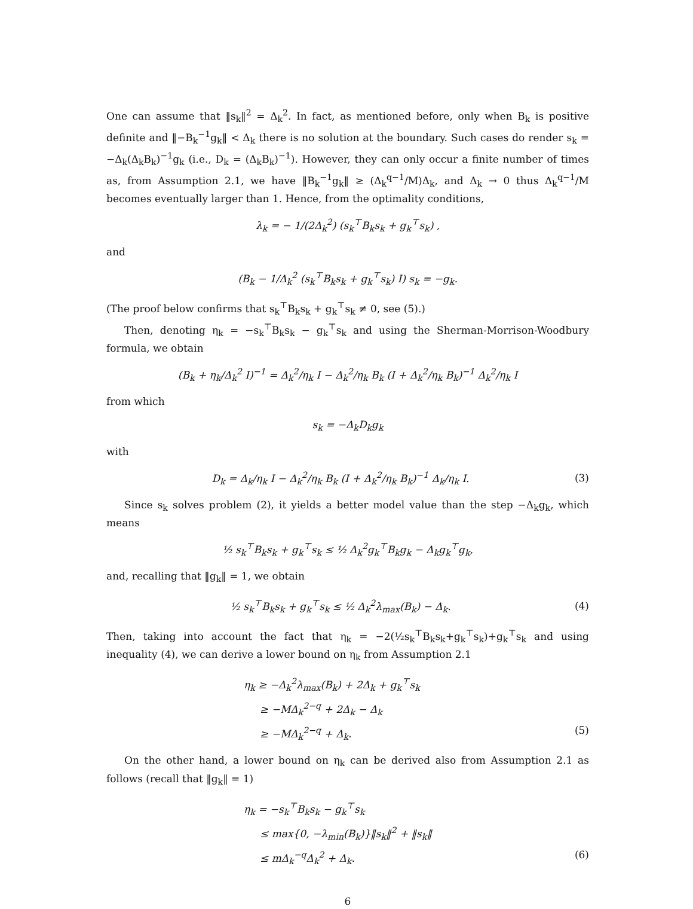One can assume that ‖s<sub>k</sub>‖<sup>2</sup> = Δ<sub>k</sub><sup>2</sup>. In fact, as mentioned before, only when B<sub>k</sub> is positive definite and ‖−B<sub>k</sub><sup>−1</sup>g<sub>k</sub>‖ < Δ<sub>k</sub> there is no solution at the boundary. Such cases do render s<sub>k</sub> = −Δ<sub>k</sub>(Δ<sub>k</sub>B<sub>k</sub>)<sup>−1</sup>g<sub>k</sub> (i.e., D<sub>k</sub> = (Δ<sub>k</sub>B<sub>k</sub>)<sup>−1</sup>). However, they can only occur a finite number of times as, from Assumption 2.1, we have ‖B<sub>k</sub><sup>−1</sup>g<sub>k</sub>‖ ≥ (Δ<sub>k</sub><sup>q−1</sup>/M)Δ<sub>k</sub>, and Δ<sub>k</sub> → 0 thus Δ<sub>k</sub><sup>q−1</sup>/M becomes eventually larger than 1. Hence, from the optimality conditions,
λ<sub>k</sub> = − 1/(2Δ<sub>k</sub><sup>2</sup>) (s<sub>k</sub><sup>⊤</sup>B<sub>k</sub>s<sub>k</sub> + g<sub>k</sub><sup>⊤</sup>s<sub>k</sub>) ,
and
(B<sub>k</sub> − 1/Δ<sub>k</sub><sup>2</sup> (s<sub>k</sub><sup>⊤</sup>B<sub>k</sub>s<sub>k</sub> + g<sub>k</sub><sup>⊤</sup>s<sub>k</sub>) I) s<sub>k</sub> = −g<sub>k</sub>.
(The proof below confirms that s<sub>k</sub><sup>⊤</sup>B<sub>k</sub>s<sub>k</sub> + g<sub>k</sub><sup>⊤</sup>s<sub>k</sub> ≠ 0, see (5).)
Then, denoting η<sub>k</sub> = −s<sub>k</sub><sup>⊤</sup>B<sub>k</sub>s<sub>k</sub> − g<sub>k</sub><sup>⊤</sup>s<sub>k</sub> and using the Sherman-Morrison-Woodbury formula, we obtain
(B<sub>k</sub> + η<sub>k</sub>/Δ<sub>k</sub><sup>2</sup> I)<sup>−1</sup> = Δ<sub>k</sub><sup>2</sup>/η<sub>k</sub> I − Δ<sub>k</sub><sup>2</sup>/η<sub>k</sub> B<sub>k</sub> (I + Δ<sub>k</sub><sup>2</sup>/η<sub>k</sub> B<sub>k</sub>)<sup>−1</sup> Δ<sub>k</sub><sup>2</sup>/η<sub>k</sub> I
from which
s<sub>k</sub> = −Δ<sub>k</sub>D<sub>k</sub>g<sub>k</sub>
with
D<sub>k</sub> = Δ<sub>k</sub>/η<sub>k</sub> I − Δ<sub>k</sub><sup>2</sup>/η<sub>k</sub> B<sub>k</sub> (I + Δ<sub>k</sub><sup>2</sup>/η<sub>k</sub> B<sub>k</sub>)<sup>−1</sup> Δ<sub>k</sub>/η<sub>k</sub> I.
(3)
Since s<sub>k</sub> solves problem (2), it yields a better model value than the step −Δ<sub>k</sub>g<sub>k</sub>, which means
½ s<sub>k</sub><sup>⊤</sup>B<sub>k</sub>s<sub>k</sub> + g<sub>k</sub><sup>⊤</sup>s<sub>k</sub> ≤ ½ Δ<sub>k</sub><sup>2</sup>g<sub>k</sub><sup>⊤</sup>B<sub>k</sub>g<sub>k</sub> − Δ<sub>k</sub>g<sub>k</sub><sup>⊤</sup>g<sub>k</sub>,
and, recalling that ‖g<sub>k</sub>‖ = 1, we obtain
½ s<sub>k</sub><sup>⊤</sup>B<sub>k</sub>s<sub>k</sub> + g<sub>k</sub><sup>⊤</sup>s<sub>k</sub> ≤ ½ Δ<sub>k</sub><sup>2</sup>λ<sub>max</sub>(B<sub>k</sub>) − Δ<sub>k</sub>.
(4)
Then, taking into account the fact that η<sub>k</sub> = −2(½s<sub>k</sub><sup>⊤</sup>B<sub>k</sub>s<sub>k</sub>+g<sub>k</sub><sup>⊤</sup>s<sub>k</sub>)+g<sub>k</sub><sup>⊤</sup>s<sub>k</sub> and using inequality (4), we can derive a lower bound on η<sub>k</sub> from Assumption 2.1
η<sub>k</sub> ≥ −Δ<sub>k</sub><sup>2</sup>λ<sub>max</sub>(B<sub>k</sub>) + 2Δ<sub>k</sub> + g<sub>k</sub><sup>⊤</sup>s<sub>k</sub>
≥ −MΔ<sub>k</sub><sup>2−q</sup> + 2Δ<sub>k</sub> − Δ<sub>k</sub>
≥ −MΔ<sub>k</sub><sup>2−q</sup> + Δ<sub>k</sub>. (5)
On the other hand, a lower bound on η<sub>k</sub> can be derived also from Assumption 2.1 as follows (recall that ‖g<sub>k</sub>‖ = 1)
η<sub>k</sub> = −s<sub>k</sub><sup>⊤</sup>B<sub>k</sub>s<sub>k</sub> − g<sub>k</sub><sup>⊤</sup>s<sub>k</sub>
≤ max{0, −λ<sub>min</sub>(B<sub>k</sub>)}‖s<sub>k</sub>‖<sup>2</sup> + ‖s<sub>k</sub>‖
≤ mΔ<sub>k</sub><sup>−q</sup>Δ<sub>k</sub><sup>2</sup> + Δ<sub>k</sub>. (6)
6